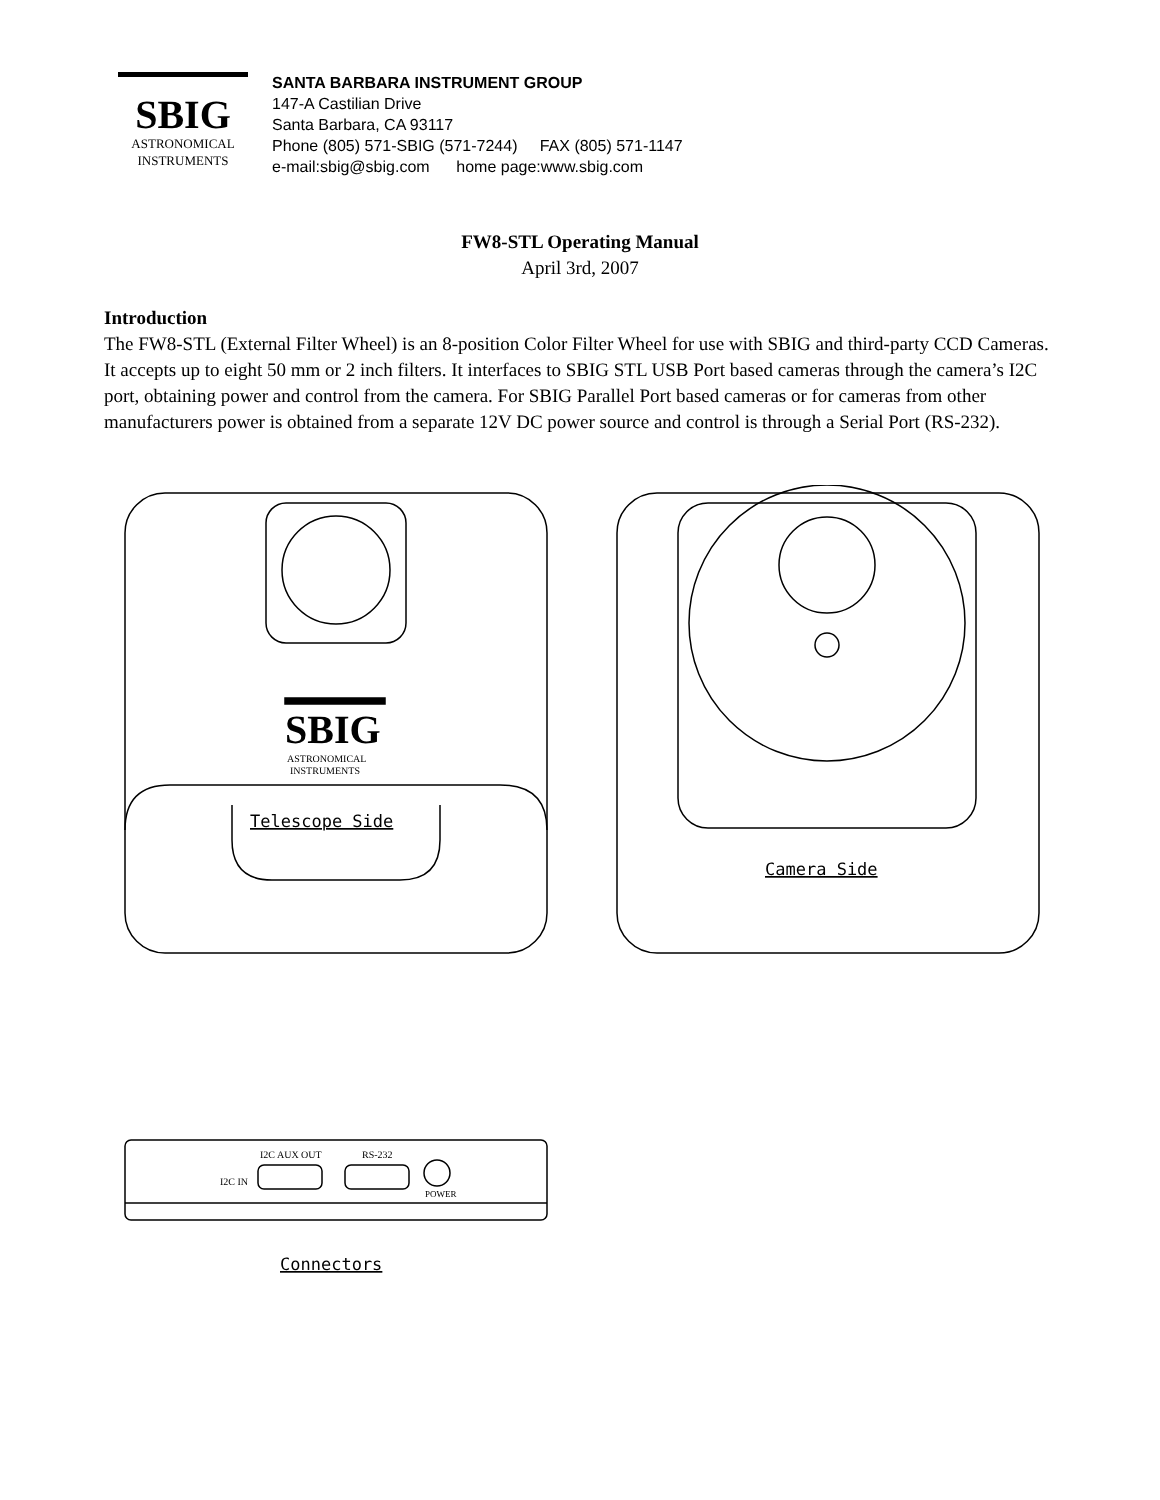SBIG
ASTRONOMICAL
INSTRUMENTS
SANTA BARBARA INSTRUMENT GROUP
147-A Castilian Drive
Santa Barbara, CA 93117
Phone (805) 571-SBIG (571-7244) FAX (805) 571-1147
e-mail:sbig@sbig.com home page:www.sbig.com
FW8-STL Operating Manual
April 3rd, 2007
Introduction
The FW8-STL (External Filter Wheel) is an 8-position Color Filter Wheel for use with SBIG and third-party CCD Cameras. It accepts up to eight 50 mm or 2 inch filters. It interfaces to SBIG STL USB Port based cameras through the camera’s I2C port, obtaining power and control from the camera. For SBIG Parallel Port based cameras or for cameras from other manufacturers power is obtained from a separate 12V DC power source and control is through a Serial Port (RS-232).
SBIG
ASTRONOMICAL
INSTRUMENTS
Telescope Side
Camera Side
I2C AUX OUT
RS-232
I2C IN
POWER
Connectors